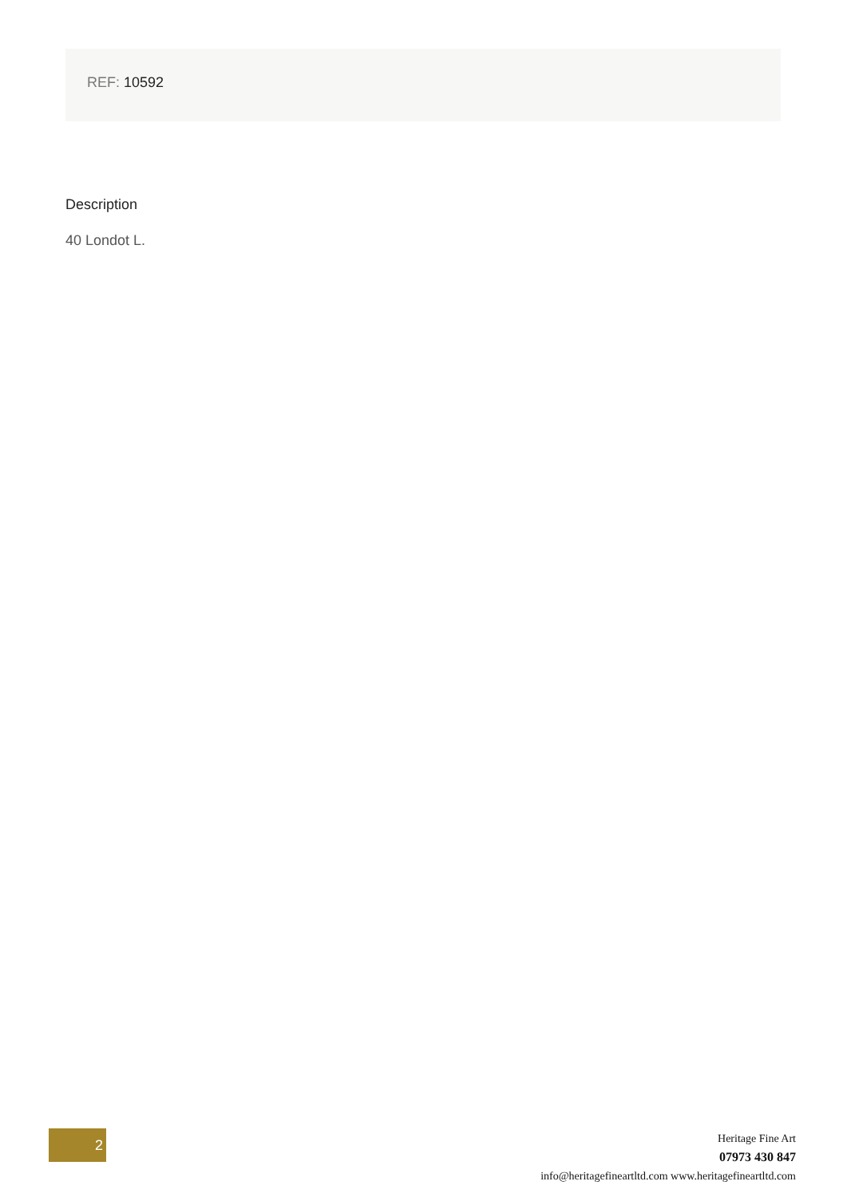REF: 10592
Description
40 Londot L.
2
Heritage Fine Art
07973 430 847
info@heritagefineartltd.com www.heritagefineartltd.com